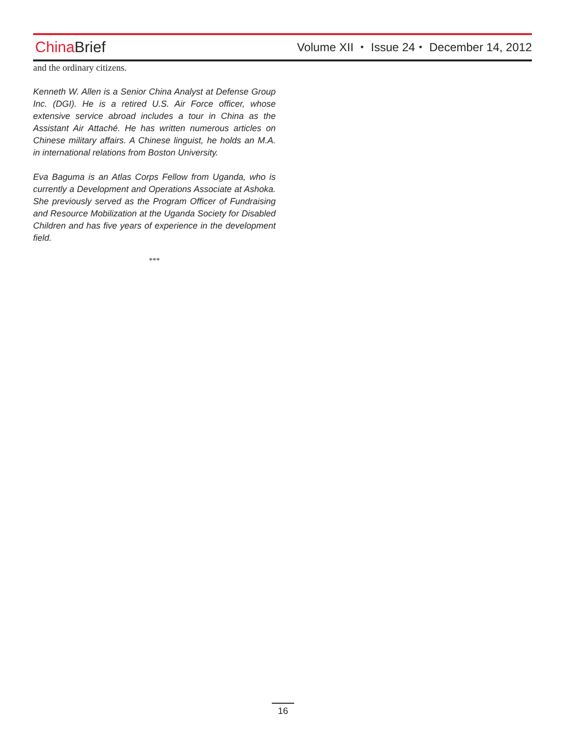China Brief
Volume XII ⬩ Issue 24 ⬩ December 14, 2012
and the ordinary citizens.
Kenneth W. Allen is a Senior China Analyst at Defense Group Inc. (DGI). He is a retired U.S. Air Force officer, whose extensive service abroad includes a tour in China as the Assistant Air Attaché. He has written numerous articles on Chinese military affairs. A Chinese linguist, he holds an M.A. in international relations from Boston University.
Eva Baguma is an Atlas Corps Fellow from Uganda, who is currently a Development and Operations Associate at Ashoka. She previously served as the Program Officer of Fundraising and Resource Mobilization at the Uganda Society for Disabled Children and has five years of experience in the development field.
***
16